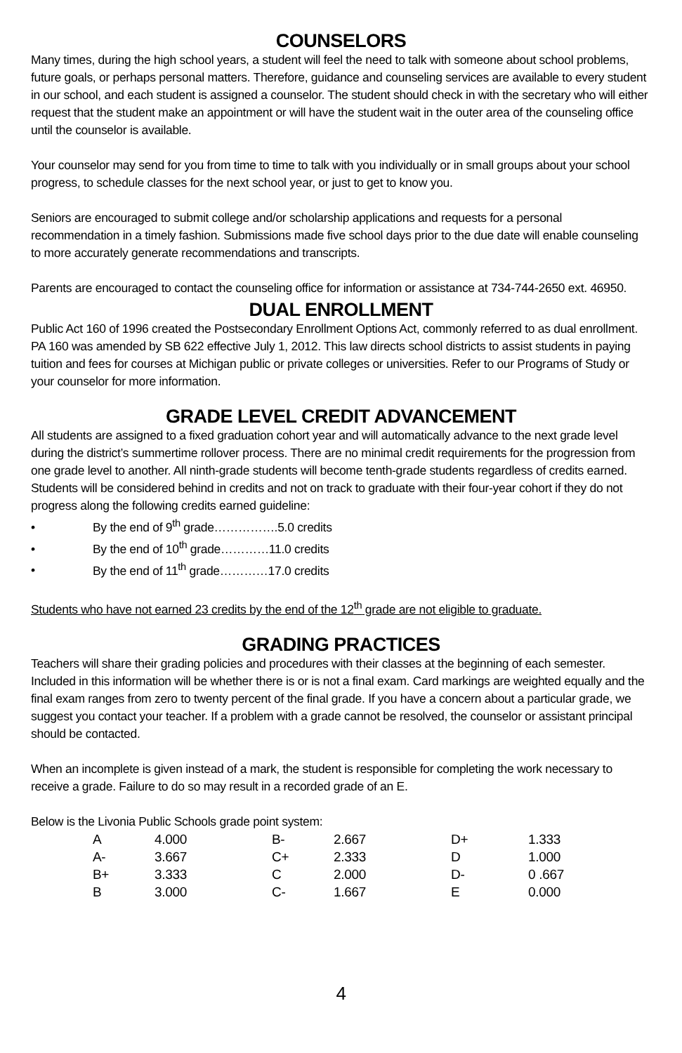COUNSELORS
Many times, during the high school years, a student will feel the need to talk with someone about school problems, future goals, or perhaps personal matters. Therefore, guidance and counseling services are available to every student in our school, and each student is assigned a counselor. The student should check in with the secretary who will either request that the student make an appointment or will have the student wait in the outer area of the counseling office until the counselor is available.
Your counselor may send for you from time to time to talk with you individually or in small groups about your school progress, to schedule classes for the next school year, or just to get to know you.
Seniors are encouraged to submit college and/or scholarship applications and requests for a personal recommendation in a timely fashion. Submissions made five school days prior to the due date will enable counseling to more accurately generate recommendations and transcripts.
Parents are encouraged to contact the counseling office for information or assistance at 734-744-2650 ext. 46950.
DUAL ENROLLMENT
Public Act 160 of 1996 created the Postsecondary Enrollment Options Act, commonly referred to as dual enrollment. PA 160 was amended by SB 622 effective July 1, 2012. This law directs school districts to assist students in paying tuition and fees for courses at Michigan public or private colleges or universities. Refer to our Programs of Study or your counselor for more information.
GRADE LEVEL CREDIT ADVANCEMENT
All students are assigned to a fixed graduation cohort year and will automatically advance to the next grade level during the district’s summertime rollover process. There are no minimal credit requirements for the progression from one grade level to another. All ninth-grade students will become tenth-grade students regardless of credits earned. Students will be considered behind in credits and not on track to graduate with their four-year cohort if they do not progress along the following credits earned guideline:
• By the end of 9<sup>th</sup> grade…………….5.0 credits
• By the end of 10<sup>th</sup> grade…………11.0 credits
• By the end of 11<sup>th</sup> grade…………17.0 credits
Students who have not earned 23 credits by the end of the 12<sup>th</sup> grade are not eligible to graduate.
GRADING PRACTICES
Teachers will share their grading policies and procedures with their classes at the beginning of each semester. Included in this information will be whether there is or is not a final exam. Card markings are weighted equally and the final exam ranges from zero to twenty percent of the final grade. If you have a concern about a particular grade, we suggest you contact your teacher. If a problem with a grade cannot be resolved, the counselor or assistant principal should be contacted.
When an incomplete is given instead of a mark, the student is responsible for completing the work necessary to receive a grade. Failure to do so may result in a recorded grade of an E.
Below is the Livonia Public Schools grade point system:
| A | 4.000 | B- | 2.667 | D+ | 1.333 |
| A- | 3.667 | C+ | 2.333 | D | 1.000 |
| B+ | 3.333 | C | 2.000 | D- | 0 .667 |
| B | 3.000 | C- | 1.667 | E | 0.000 |
4